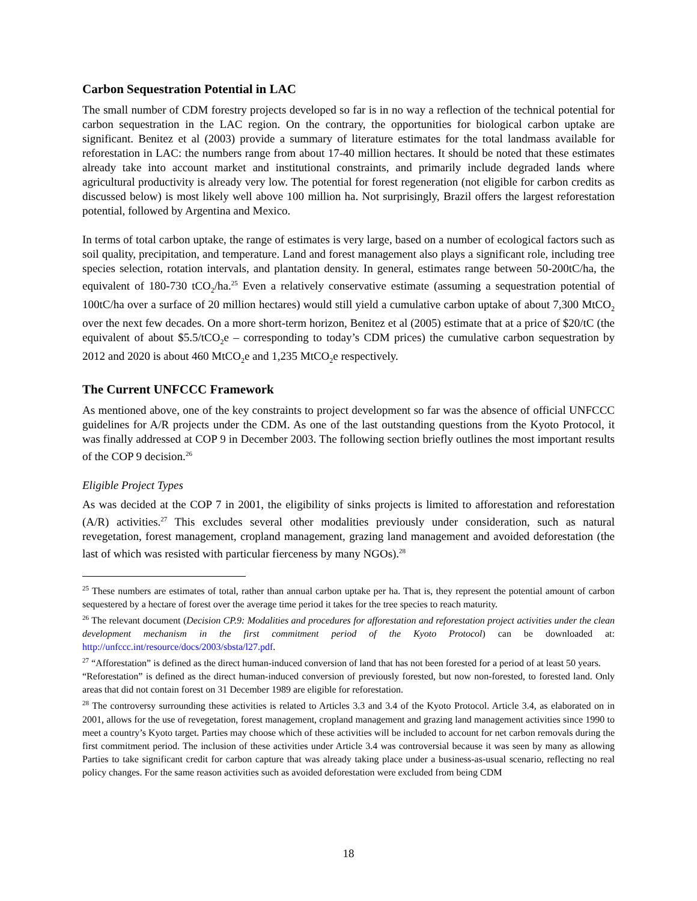Carbon Sequestration Potential in LAC
The small number of CDM forestry projects developed so far is in no way a reflection of the technical potential for carbon sequestration in the LAC region. On the contrary, the opportunities for biological carbon uptake are significant. Benitez et al (2003) provide a summary of literature estimates for the total landmass available for reforestation in LAC: the numbers range from about 17-40 million hectares. It should be noted that these estimates already take into account market and institutional constraints, and primarily include degraded lands where agricultural productivity is already very low. The potential for forest regeneration (not eligible for carbon credits as discussed below) is most likely well above 100 million ha. Not surprisingly, Brazil offers the largest reforestation potential, followed by Argentina and Mexico.
In terms of total carbon uptake, the range of estimates is very large, based on a number of ecological factors such as soil quality, precipitation, and temperature. Land and forest management also plays a significant role, including tree species selection, rotation intervals, and plantation density. In general, estimates range between 50-200tC/ha, the equivalent of 180-730 tCO<sub>2</sub>/ha.<sup>25</sup> Even a relatively conservative estimate (assuming a sequestration potential of 100tC/ha over a surface of 20 million hectares) would still yield a cumulative carbon uptake of about 7,300 MtCO<sub>2</sub> over the next few decades. On a more short-term horizon, Benitez et al (2005) estimate that at a price of $20/tC (the equivalent of about $5.5/tCO<sub>2</sub>e – corresponding to today’s CDM prices) the cumulative carbon sequestration by 2012 and 2020 is about 460 MtCO<sub>2</sub>e and 1,235 MtCO<sub>2</sub>e respectively.
The Current UNFCCC Framework
As mentioned above, one of the key constraints to project development so far was the absence of official UNFCCC guidelines for A/R projects under the CDM. As one of the last outstanding questions from the Kyoto Protocol, it was finally addressed at COP 9 in December 2003. The following section briefly outlines the most important results of the COP 9 decision.<sup>26</sup>
Eligible Project Types
As was decided at the COP 7 in 2001, the eligibility of sinks projects is limited to afforestation and reforestation (A/R) activities.<sup>27</sup> This excludes several other modalities previously under consideration, such as natural revegetation, forest management, cropland management, grazing land management and avoided deforestation (the last of which was resisted with particular fierceness by many NGOs).<sup>28</sup>
<sup>25</sup> These numbers are estimates of total, rather than annual carbon uptake per ha. That is, they represent the potential amount of carbon sequestered by a hectare of forest over the average time period it takes for the tree species to reach maturity.
<sup>26</sup> The relevant document (Decision CP.9: Modalities and procedures for afforestation and reforestation project activities under the clean development mechanism in the first commitment period of the Kyoto Protocol) can be downloaded at: http://unfccc.int/resource/docs/2003/sbsta/l27.pdf.
<sup>27</sup> “Afforestation” is defined as the direct human-induced conversion of land that has not been forested for a period of at least 50 years.
“Reforestation” is defined as the direct human-induced conversion of previously forested, but now non-forested, to forested land. Only areas that did not contain forest on 31 December 1989 are eligible for reforestation.
<sup>28</sup> The controversy surrounding these activities is related to Articles 3.3 and 3.4 of the Kyoto Protocol. Article 3.4, as elaborated on in 2001, allows for the use of revegetation, forest management, cropland management and grazing land management activities since 1990 to meet a country’s Kyoto target. Parties may choose which of these activities will be included to account for net carbon removals during the first commitment period. The inclusion of these activities under Article 3.4 was controversial because it was seen by many as allowing Parties to take significant credit for carbon capture that was already taking place under a business-as-usual scenario, reflecting no real policy changes. For the same reason activities such as avoided deforestation were excluded from being CDM
18